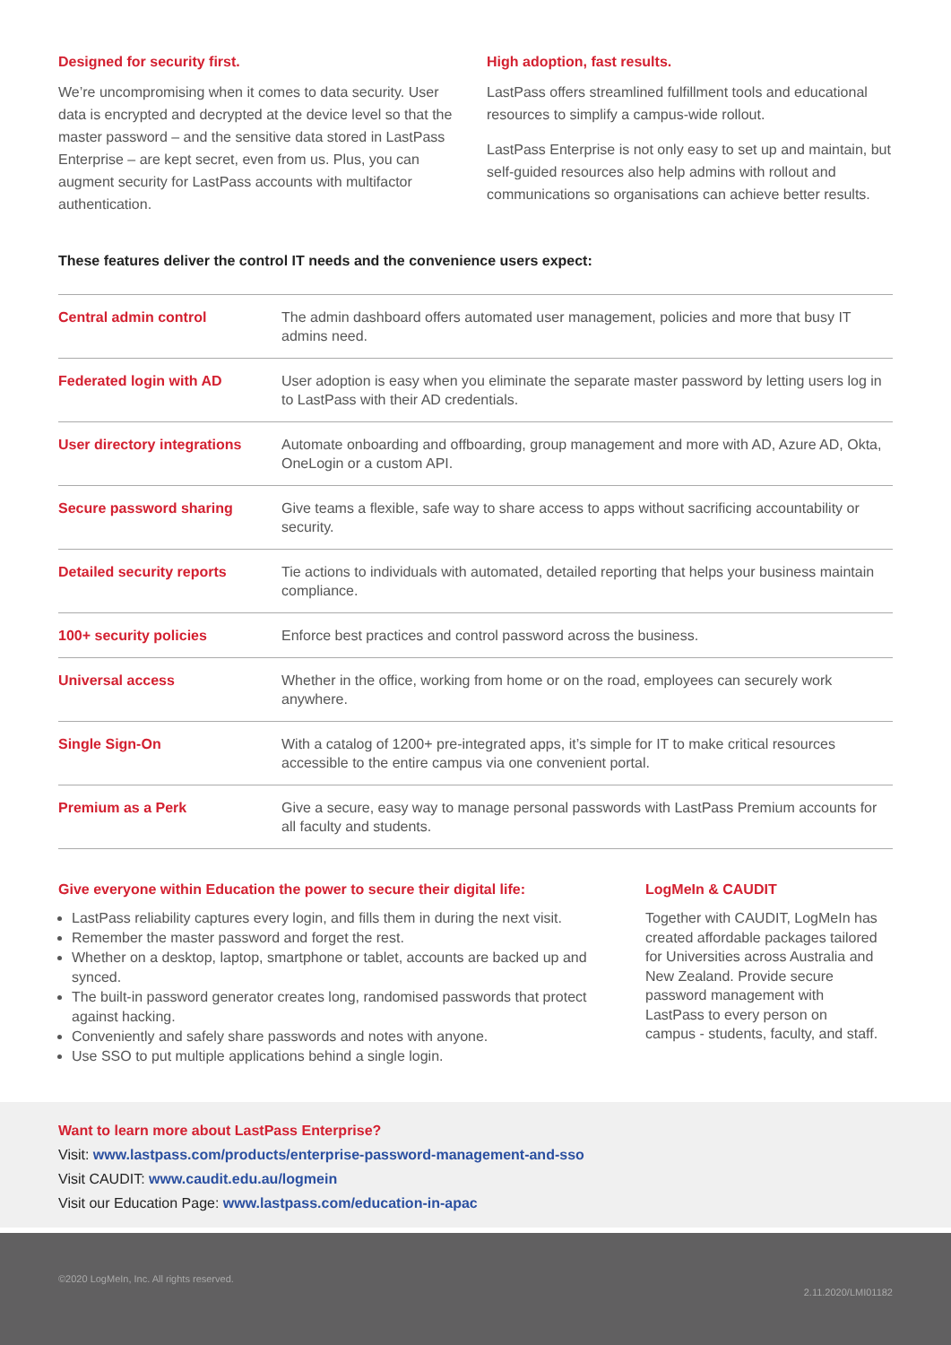Designed for security first.
We’re uncompromising when it comes to data security. User data is encrypted and decrypted at the device level so that the master password – and the sensitive data stored in LastPass Enterprise – are kept secret, even from us. Plus, you can augment security for LastPass accounts with multifactor authentication.
High adoption, fast results.
LastPass offers streamlined fulfillment tools and educational resources to simplify a campus-wide rollout.
LastPass Enterprise is not only easy to set up and maintain, but self-guided resources also help admins with rollout and communications so organisations can achieve better results.
These features deliver the control IT needs and the convenience users expect:
| Central admin control | The admin dashboard offers automated user management, policies and more that busy IT admins need. |
| Federated login with AD | User adoption is easy when you eliminate the separate master password by letting users log in to LastPass with their AD credentials. |
| User directory integrations | Automate onboarding and offboarding, group management and more with AD, Azure AD, Okta, OneLogin or a custom API. |
| Secure password sharing | Give teams a flexible, safe way to share access to apps without sacrificing accountability or security. |
| Detailed security reports | Tie actions to individuals with automated, detailed reporting that helps your business maintain compliance. |
| 100+ security policies | Enforce best practices and control password across the business. |
| Universal access | Whether in the office, working from home or on the road, employees can securely work anywhere. |
| Single Sign-On | With a catalog of 1200+ pre-integrated apps, it’s simple for IT to make critical resources accessible to the entire campus via one convenient portal. |
| Premium as a Perk | Give a secure, easy way to manage personal passwords with LastPass Premium accounts for all faculty and students. |
Give everyone within Education the power to secure their digital life:
LastPass reliability captures every login, and fills them in during the next visit.
Remember the master password and forget the rest.
Whether on a desktop, laptop, smartphone or tablet, accounts are backed up and synced.
The built-in password generator creates long, randomised passwords that protect against hacking.
Conveniently and safely share passwords and notes with anyone.
Use SSO to put multiple applications behind a single login.
LogMeIn & CAUDIT
Together with CAUDIT, LogMeIn has created affordable packages tailored for Universities across Australia and New Zealand. Provide secure password management with LastPass to every person on campus - students, faculty, and staff.
Want to learn more about LastPass Enterprise?
Visit: www.lastpass.com/products/enterprise-password-management-and-sso
Visit CAUDIT: www.caudit.edu.au/logmein
Visit our Education Page: www.lastpass.com/education-in-apac
©2020 LogMeIn, Inc. All rights reserved.
2.11.2020/LMI01182